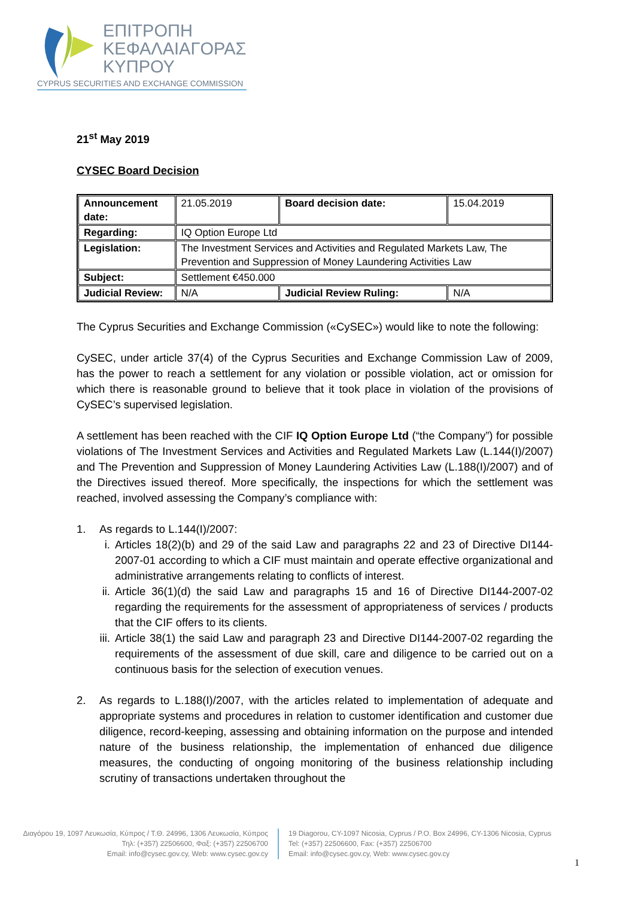ΕΠΙΤΡΟΠΗ
ΚΕΦΑΛΑΙΑΓΟΡΑΣ
ΚΥΠΡΟΥ
CYPRUS SECURITIES AND EXCHANGE COMMISSION
21<sup>st</sup> May 2019
CYSEC Board Decision
| Announcement date: | 21.05.2019 | Board decision date: | 15.04.2019 |
| Regarding: | IQ Option Europe Ltd | | |
| Legislation: | The Investment Services and Activities and Regulated Markets Law, The Prevention and Suppression of Money Laundering Activities Law | | |
| Subject: | Settlement €450.000 | | |
| Judicial Review: | N/A | Judicial Review Ruling: | N/A |
The Cyprus Securities and Exchange Commission («CySEC») would like to note the following:
CySEC, under article 37(4) of the Cyprus Securities and Exchange Commission Law of 2009, has the power to reach a settlement for any violation or possible violation, act or omission for which there is reasonable ground to believe that it took place in violation of the provisions of CySEC’s supervised legislation.
A settlement has been reached with the CIF IQ Option Europe Ltd (“the Company”) for possible violations of The Investment Services and Activities and Regulated Markets Law (L.144(I)/2007) and The Prevention and Suppression of Money Laundering Activities Law (L.188(I)/2007) and of the Directives issued thereof. More specifically, the inspections for which the settlement was reached, involved assessing the Company’s compliance with:
1. As regards to L.144(I)/2007:
i. Articles 18(2)(b) and 29 of the said Law and paragraphs 22 and 23 of Directive DI144-2007-01 according to which a CIF must maintain and operate effective organizational and administrative arrangements relating to conflicts of interest.
ii.
Article 36(1)(d) the said Law and paragraphs 15 and 16 of Directive DI144-2007-02 regarding the requirements for the assessment of appropriateness of services / products that the CIF offers to its clients.
iii.
Article 38(1) the said Law and paragraph 23 and Directive DI144-2007-02 regarding the requirements of the assessment of due skill, care and diligence to be carried out on a continuous basis for the selection of execution venues.
2. As regards to L.188(I)/2007, with the articles related to implementation of adequate and appropriate systems and procedures in relation to customer identification and customer due diligence, record-keeping, assessing and obtaining information on the purpose and intended nature of the business relationship, the implementation of enhanced due diligence measures, the conducting of ongoing monitoring of the business relationship including scrutiny of transactions undertaken throughout the
Διαγόρου 19, 1097 Λευκωσία, Κύπρος / Τ.Θ. 24996, 1306 Λευκωσία, Κύπρος
Τηλ: (+357) 22506600, Φαξ: (+357) 22506700
Email: info@cysec.gov.cy, Web: www.cysec.gov.cy
19 Diagorou, CY-1097 Nicosia, Cyprus / P.O. Box 24996, CY-1306 Nicosia, Cyprus
Tel: (+357) 22506600, Fax: (+357) 22506700
Email: info@cysec.gov.cy, Web: www.cysec.gov.cy
1